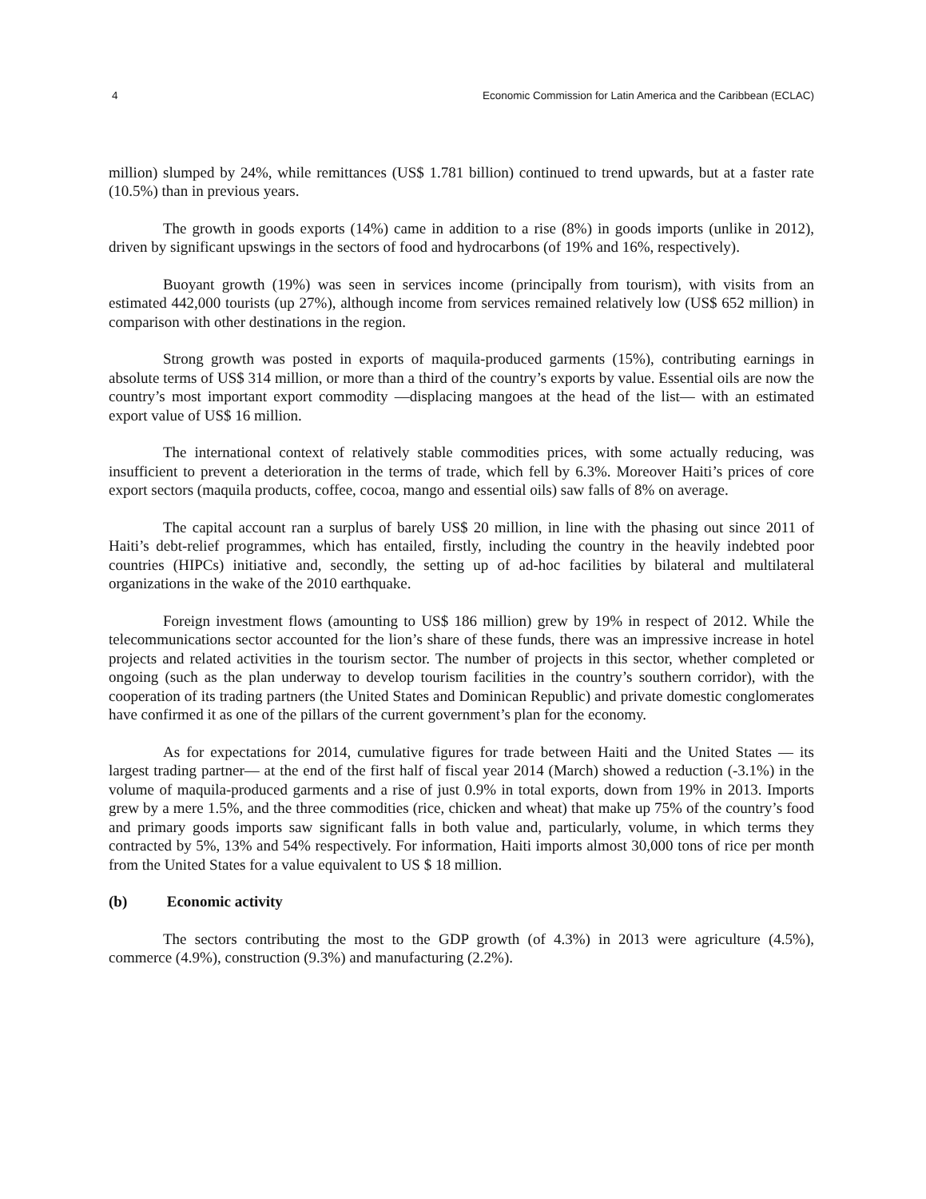4 Economic Commission for Latin America and the Caribbean (ECLAC)
million) slumped by 24%, while remittances (US$ 1.781 billion) continued to trend upwards, but at a faster rate (10.5%) than in previous years.
The growth in goods exports (14%) came in addition to a rise (8%) in goods imports (unlike in 2012), driven by significant upswings in the sectors of food and hydrocarbons (of 19% and 16%, respectively).
Buoyant growth (19%) was seen in services income (principally from tourism), with visits from an estimated 442,000 tourists (up 27%), although income from services remained relatively low (US$ 652 million) in comparison with other destinations in the region.
Strong growth was posted in exports of maquila-produced garments (15%), contributing earnings in absolute terms of US$ 314 million, or more than a third of the country’s exports by value. Essential oils are now the country’s most important export commodity —displacing mangoes at the head of the list— with an estimated export value of US$ 16 million.
The international context of relatively stable commodities prices, with some actually reducing, was insufficient to prevent a deterioration in the terms of trade, which fell by 6.3%. Moreover Haiti’s prices of core export sectors (maquila products, coffee, cocoa, mango and essential oils) saw falls of 8% on average.
The capital account ran a surplus of barely US$ 20 million, in line with the phasing out since 2011 of Haiti’s debt-relief programmes, which has entailed, firstly, including the country in the heavily indebted poor countries (HIPCs) initiative and, secondly, the setting up of ad-hoc facilities by bilateral and multilateral organizations in the wake of the 2010 earthquake.
Foreign investment flows (amounting to US$ 186 million) grew by 19% in respect of 2012. While the telecommunications sector accounted for the lion’s share of these funds, there was an impressive increase in hotel projects and related activities in the tourism sector. The number of projects in this sector, whether completed or ongoing (such as the plan underway to develop tourism facilities in the country’s southern corridor), with the cooperation of its trading partners (the United States and Dominican Republic) and private domestic conglomerates have confirmed it as one of the pillars of the current government’s plan for the economy.
As for expectations for 2014, cumulative figures for trade between Haiti and the United States — its largest trading partner— at the end of the first half of fiscal year 2014 (March) showed a reduction (-3.1%) in the volume of maquila-produced garments and a rise of just 0.9% in total exports, down from 19% in 2013. Imports grew by a mere 1.5%, and the three commodities (rice, chicken and wheat) that make up 75% of the country’s food and primary goods imports saw significant falls in both value and, particularly, volume, in which terms they contracted by 5%, 13% and 54% respectively. For information, Haiti imports almost 30,000 tons of rice per month from the United States for a value equivalent to US $ 18 million.
(b) Economic activity
The sectors contributing the most to the GDP growth (of 4.3%) in 2013 were agriculture (4.5%), commerce (4.9%), construction (9.3%) and manufacturing (2.2%).